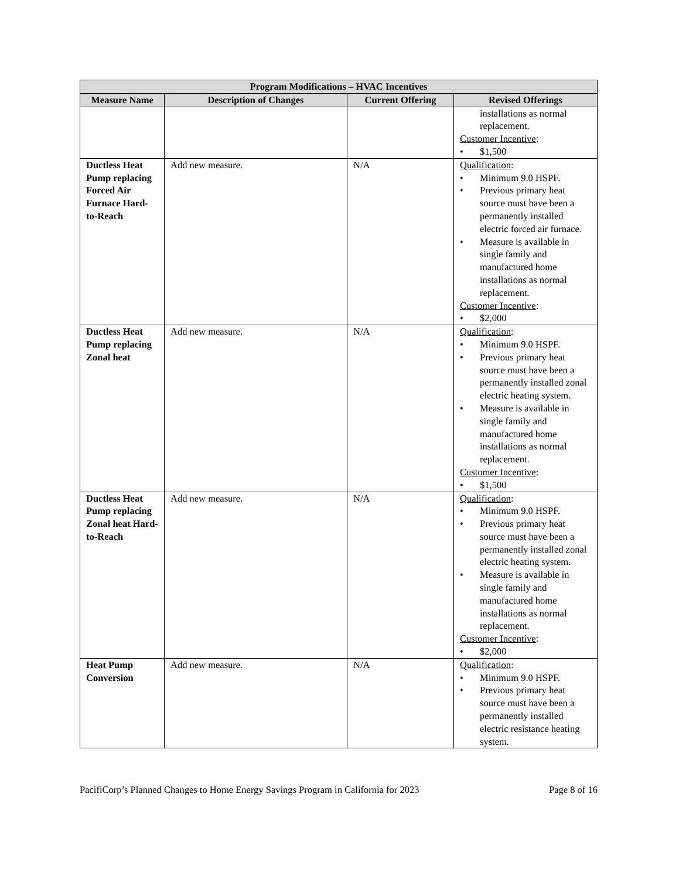| Program Modifications – HVAC Incentives | | | |
| --- | --- | --- | --- |
| Measure Name | Description of Changes | Current Offering | Revised Offerings |
| | | | installations as normal replacement. Customer Incentive : • $1,500 |
| Ductless Heat Pump replacing Forced Air Furnace Hard-to-Reach | Add new measure. | N/A | Qualification : • Minimum 9.0 HSPF. • Previous primary heat source must have been a permanently installed electric forced air furnace. • Measure is available in single family and manufactured home installations as normal replacement. Customer Incentive : • $2,000 |
| Ductless Heat Pump replacing Zonal heat | Add new measure. | N/A | Qualification : • Minimum 9.0 HSPF. • Previous primary heat source must have been a permanently installed zonal electric heating system. • Measure is available in single family and manufactured home installations as normal replacement. Customer Incentive : • $1,500 |
| Ductless Heat Pump replacing Zonal heat Hard-to-Reach | Add new measure. | N/A | Qualification : • Minimum 9.0 HSPF. • Previous primary heat source must have been a permanently installed zonal electric heating system. • Measure is available in single family and manufactured home installations as normal replacement. Customer Incentive : • $2,000 |
| Heat Pump Conversion | Add new measure. | N/A | Qualification : • Minimum 9.0 HSPF. • Previous primary heat source must have been a permanently installed electric resistance heating system. |
PacifiCorp’s Planned Changes to Home Energy Savings Program in California for 2023 Page 8 of 16